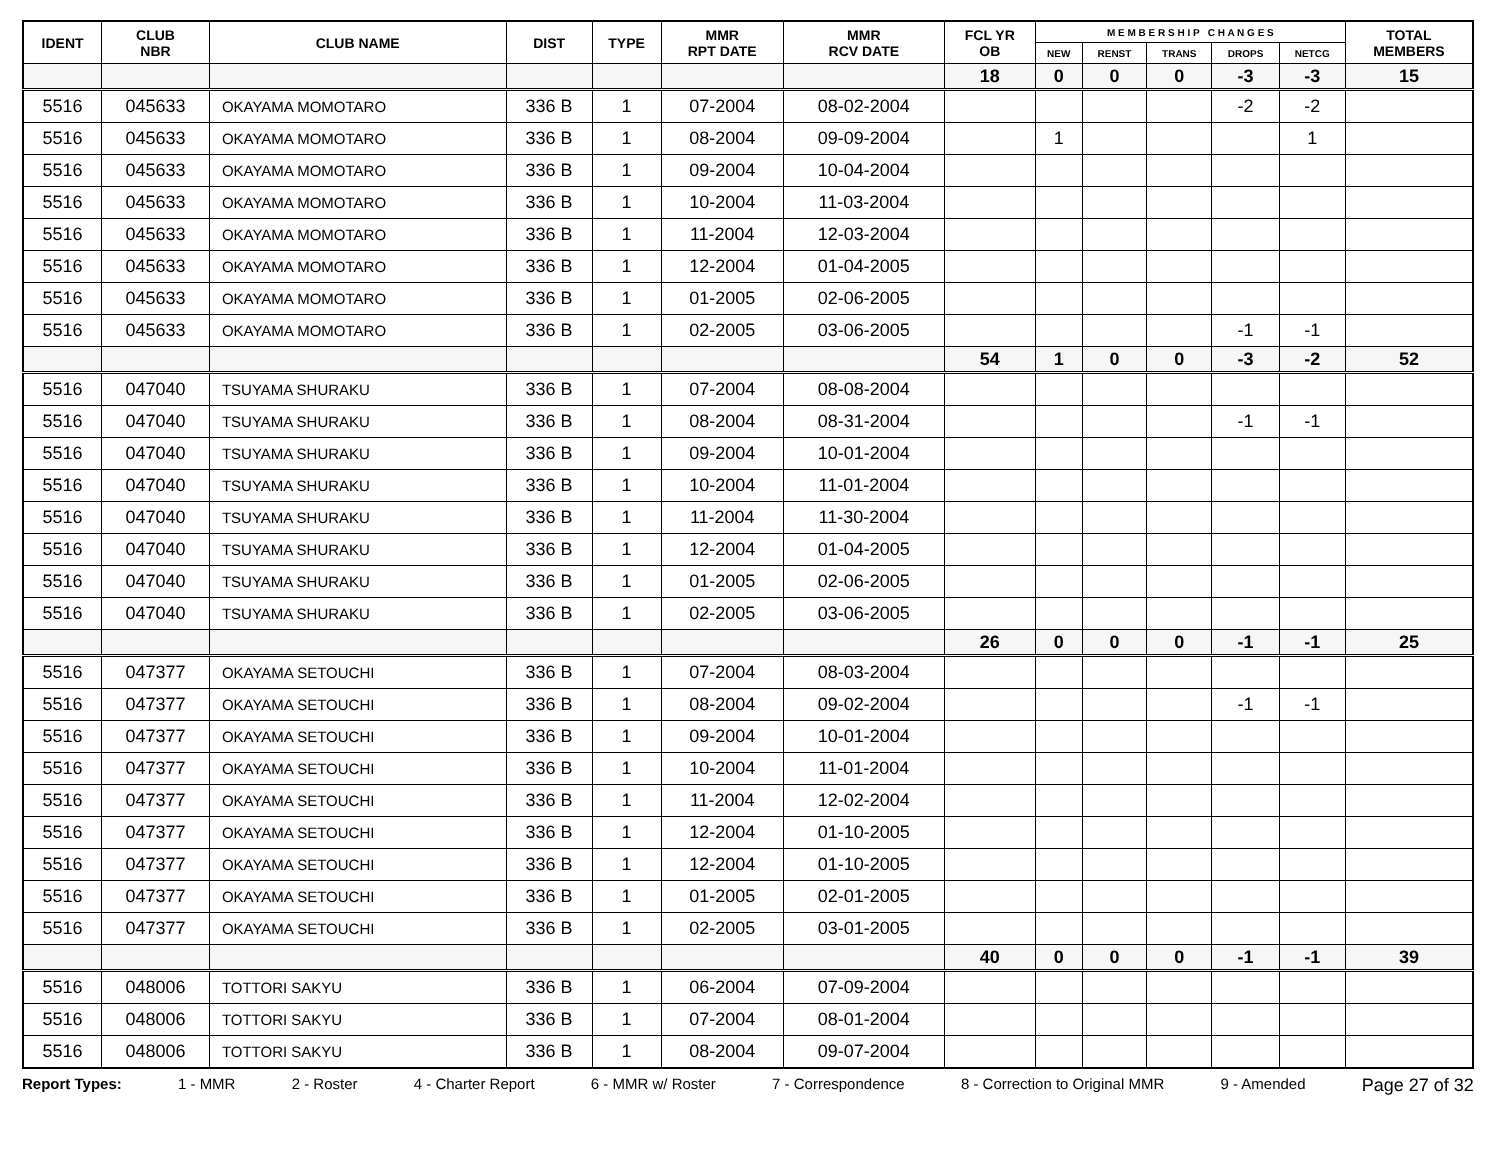| IDENT | CLUB NBR | CLUB NAME | DIST | TYPE | MMR RPT DATE | MMR RCV DATE | FCL YR OB | M E M B E R S H I P C H A N G E S | | | | | TOTAL MEMBERS |
| --- | --- | --- | --- | --- | --- | --- | --- | --- | --- | --- | --- | --- | --- |
| | | | | | | | | NEW | RENST | TRANS | DROPS | NETCG | |
| | | | | | | | 18 | 0 | 0 | 0 | -3 | -3 | 15 |
| 5516 | 045633 | OKAYAMA MOMOTARO | 336 B | 1 | 07-2004 | 08-02-2004 | | | | | -2 | -2 | |
| 5516 | 045633 | OKAYAMA MOMOTARO | 336 B | 1 | 08-2004 | 09-09-2004 | | 1 | | | | 1 | |
| 5516 | 045633 | OKAYAMA MOMOTARO | 336 B | 1 | 09-2004 | 10-04-2004 | | | | | | | |
| 5516 | 045633 | OKAYAMA MOMOTARO | 336 B | 1 | 10-2004 | 11-03-2004 | | | | | | | |
| 5516 | 045633 | OKAYAMA MOMOTARO | 336 B | 1 | 11-2004 | 12-03-2004 | | | | | | | |
| 5516 | 045633 | OKAYAMA MOMOTARO | 336 B | 1 | 12-2004 | 01-04-2005 | | | | | | | |
| 5516 | 045633 | OKAYAMA MOMOTARO | 336 B | 1 | 01-2005 | 02-06-2005 | | | | | | | |
| 5516 | 045633 | OKAYAMA MOMOTARO | 336 B | 1 | 02-2005 | 03-06-2005 | | | | | -1 | -1 | |
| | | | | | | | 54 | 1 | 0 | 0 | -3 | -2 | 52 |
| 5516 | 047040 | TSUYAMA SHURAKU | 336 B | 1 | 07-2004 | 08-08-2004 | | | | | | | |
| 5516 | 047040 | TSUYAMA SHURAKU | 336 B | 1 | 08-2004 | 08-31-2004 | | | | | -1 | -1 | |
| 5516 | 047040 | TSUYAMA SHURAKU | 336 B | 1 | 09-2004 | 10-01-2004 | | | | | | | |
| 5516 | 047040 | TSUYAMA SHURAKU | 336 B | 1 | 10-2004 | 11-01-2004 | | | | | | | |
| 5516 | 047040 | TSUYAMA SHURAKU | 336 B | 1 | 11-2004 | 11-30-2004 | | | | | | | |
| 5516 | 047040 | TSUYAMA SHURAKU | 336 B | 1 | 12-2004 | 01-04-2005 | | | | | | | |
| 5516 | 047040 | TSUYAMA SHURAKU | 336 B | 1 | 01-2005 | 02-06-2005 | | | | | | | |
| 5516 | 047040 | TSUYAMA SHURAKU | 336 B | 1 | 02-2005 | 03-06-2005 | | | | | | | |
| | | | | | | | 26 | 0 | 0 | 0 | -1 | -1 | 25 |
| 5516 | 047377 | OKAYAMA SETOUCHI | 336 B | 1 | 07-2004 | 08-03-2004 | | | | | | | |
| 5516 | 047377 | OKAYAMA SETOUCHI | 336 B | 1 | 08-2004 | 09-02-2004 | | | | | -1 | -1 | |
| 5516 | 047377 | OKAYAMA SETOUCHI | 336 B | 1 | 09-2004 | 10-01-2004 | | | | | | | |
| 5516 | 047377 | OKAYAMA SETOUCHI | 336 B | 1 | 10-2004 | 11-01-2004 | | | | | | | |
| 5516 | 047377 | OKAYAMA SETOUCHI | 336 B | 1 | 11-2004 | 12-02-2004 | | | | | | | |
| 5516 | 047377 | OKAYAMA SETOUCHI | 336 B | 1 | 12-2004 | 01-10-2005 | | | | | | | |
| 5516 | 047377 | OKAYAMA SETOUCHI | 336 B | 1 | 12-2004 | 01-10-2005 | | | | | | | |
| 5516 | 047377 | OKAYAMA SETOUCHI | 336 B | 1 | 01-2005 | 02-01-2005 | | | | | | | |
| 5516 | 047377 | OKAYAMA SETOUCHI | 336 B | 1 | 02-2005 | 03-01-2005 | | | | | | | |
| | | | | | | | 40 | 0 | 0 | 0 | -1 | -1 | 39 |
| 5516 | 048006 | TOTTORI SAKYU | 336 B | 1 | 06-2004 | 07-09-2004 | | | | | | | |
| 5516 | 048006 | TOTTORI SAKYU | 336 B | 1 | 07-2004 | 08-01-2004 | | | | | | | |
| 5516 | 048006 | TOTTORI SAKYU | 336 B | 1 | 08-2004 | 09-07-2004 | | | | | | | |
Report Types: 1 - MMR 2 - Roster 4 - Charter Report 6 - MMR w/ Roster 7 - Correspondence 8 - Correction to Original MMR 9 - Amended Page 27 of 32